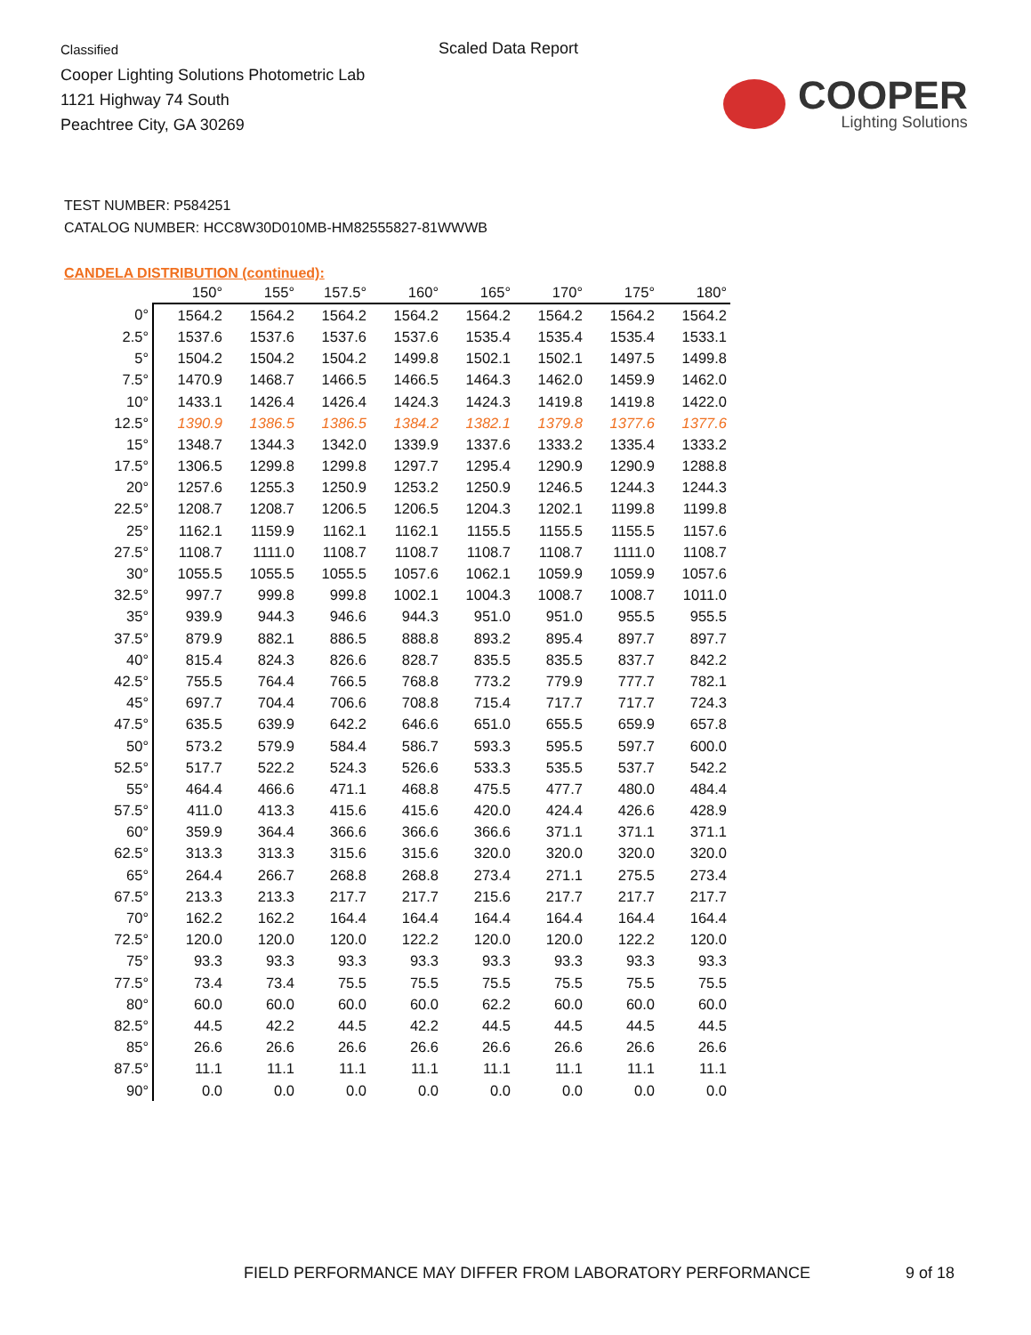Classified
Cooper Lighting Solutions Photometric Lab
1121 Highway 74 South
Peachtree City, GA 30269
Scaled Data Report
COOPER
Lighting Solutions
TEST NUMBER: P584251
CATALOG NUMBER: HCC8W30D010MB-HM82555827-81WWWB
CANDELA DISTRIBUTION (continued):
| | 150° | 155° | 157.5° | 160° | 165° | 170° | 175° | 180° |
| --- | --- | --- | --- | --- | --- | --- | --- | --- |
| 0° | 1564.2 | 1564.2 | 1564.2 | 1564.2 | 1564.2 | 1564.2 | 1564.2 | 1564.2 |
| 2.5° | 1537.6 | 1537.6 | 1537.6 | 1537.6 | 1535.4 | 1535.4 | 1535.4 | 1533.1 |
| 5° | 1504.2 | 1504.2 | 1504.2 | 1499.8 | 1502.1 | 1502.1 | 1497.5 | 1499.8 |
| 7.5° | 1470.9 | 1468.7 | 1466.5 | 1466.5 | 1464.3 | 1462.0 | 1459.9 | 1462.0 |
| 10° | 1433.1 | 1426.4 | 1426.4 | 1424.3 | 1424.3 | 1419.8 | 1419.8 | 1422.0 |
| 12.5° | 1390.9 | 1386.5 | 1386.5 | 1384.2 | 1382.1 | 1379.8 | 1377.6 | 1377.6 |
| 15° | 1348.7 | 1344.3 | 1342.0 | 1339.9 | 1337.6 | 1333.2 | 1335.4 | 1333.2 |
| 17.5° | 1306.5 | 1299.8 | 1299.8 | 1297.7 | 1295.4 | 1290.9 | 1290.9 | 1288.8 |
| 20° | 1257.6 | 1255.3 | 1250.9 | 1253.2 | 1250.9 | 1246.5 | 1244.3 | 1244.3 |
| 22.5° | 1208.7 | 1208.7 | 1206.5 | 1206.5 | 1204.3 | 1202.1 | 1199.8 | 1199.8 |
| 25° | 1162.1 | 1159.9 | 1162.1 | 1162.1 | 1155.5 | 1155.5 | 1155.5 | 1157.6 |
| 27.5° | 1108.7 | 1111.0 | 1108.7 | 1108.7 | 1108.7 | 1108.7 | 1111.0 | 1108.7 |
| 30° | 1055.5 | 1055.5 | 1055.5 | 1057.6 | 1062.1 | 1059.9 | 1059.9 | 1057.6 |
| 32.5° | 997.7 | 999.8 | 999.8 | 1002.1 | 1004.3 | 1008.7 | 1008.7 | 1011.0 |
| 35° | 939.9 | 944.3 | 946.6 | 944.3 | 951.0 | 951.0 | 955.5 | 955.5 |
| 37.5° | 879.9 | 882.1 | 886.5 | 888.8 | 893.2 | 895.4 | 897.7 | 897.7 |
| 40° | 815.4 | 824.3 | 826.6 | 828.7 | 835.5 | 835.5 | 837.7 | 842.2 |
| 42.5° | 755.5 | 764.4 | 766.5 | 768.8 | 773.2 | 779.9 | 777.7 | 782.1 |
| 45° | 697.7 | 704.4 | 706.6 | 708.8 | 715.4 | 717.7 | 717.7 | 724.3 |
| 47.5° | 635.5 | 639.9 | 642.2 | 646.6 | 651.0 | 655.5 | 659.9 | 657.8 |
| 50° | 573.2 | 579.9 | 584.4 | 586.7 | 593.3 | 595.5 | 597.7 | 600.0 |
| 52.5° | 517.7 | 522.2 | 524.3 | 526.6 | 533.3 | 535.5 | 537.7 | 542.2 |
| 55° | 464.4 | 466.6 | 471.1 | 468.8 | 475.5 | 477.7 | 480.0 | 484.4 |
| 57.5° | 411.0 | 413.3 | 415.6 | 415.6 | 420.0 | 424.4 | 426.6 | 428.9 |
| 60° | 359.9 | 364.4 | 366.6 | 366.6 | 366.6 | 371.1 | 371.1 | 371.1 |
| 62.5° | 313.3 | 313.3 | 315.6 | 315.6 | 320.0 | 320.0 | 320.0 | 320.0 |
| 65° | 264.4 | 266.7 | 268.8 | 268.8 | 273.4 | 271.1 | 275.5 | 273.4 |
| 67.5° | 213.3 | 213.3 | 217.7 | 217.7 | 215.6 | 217.7 | 217.7 | 217.7 |
| 70° | 162.2 | 162.2 | 164.4 | 164.4 | 164.4 | 164.4 | 164.4 | 164.4 |
| 72.5° | 120.0 | 120.0 | 120.0 | 122.2 | 120.0 | 120.0 | 122.2 | 120.0 |
| 75° | 93.3 | 93.3 | 93.3 | 93.3 | 93.3 | 93.3 | 93.3 | 93.3 |
| 77.5° | 73.4 | 73.4 | 75.5 | 75.5 | 75.5 | 75.5 | 75.5 | 75.5 |
| 80° | 60.0 | 60.0 | 60.0 | 60.0 | 62.2 | 60.0 | 60.0 | 60.0 |
| 82.5° | 44.5 | 42.2 | 44.5 | 42.2 | 44.5 | 44.5 | 44.5 | 44.5 |
| 85° | 26.6 | 26.6 | 26.6 | 26.6 | 26.6 | 26.6 | 26.6 | 26.6 |
| 87.5° | 11.1 | 11.1 | 11.1 | 11.1 | 11.1 | 11.1 | 11.1 | 11.1 |
| 90° | 0.0 | 0.0 | 0.0 | 0.0 | 0.0 | 0.0 | 0.0 | 0.0 |
FIELD PERFORMANCE MAY DIFFER FROM LABORATORY PERFORMANCE
9 of 18